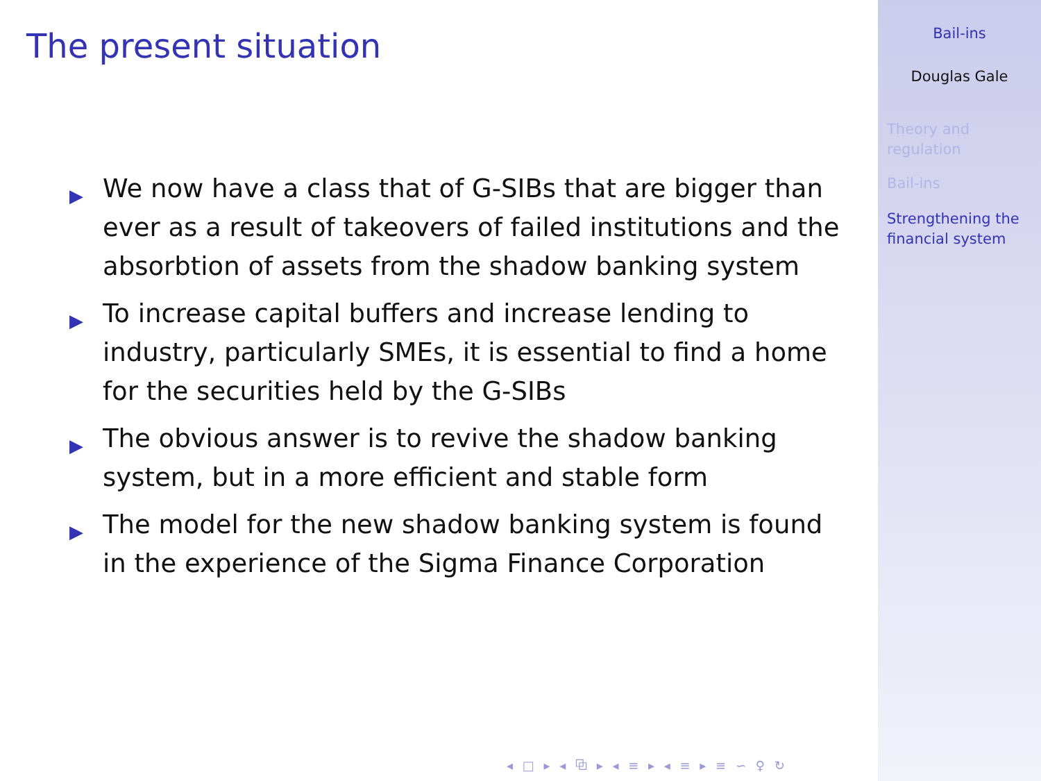The present situation
▶ We now have a class that of G-SIBs that are bigger than ever as a result of takeovers of failed institutions and the absorbtion of assets from the shadow banking system
▶ To increase capital buffers and increase lending to industry, particularly SMEs, it is essential to find a home for the securities held by the G-SIBs
▶ The obvious answer is to revive the shadow banking system, but in a more efficient and stable form
▶ The model for the new shadow banking system is found in the experience of the Sigma Finance Corporation
◂ □ ▸ ◂ ⧉ ▸ ◂ ≡ ▸ ◂ ≡ ▸ ≡ ∽ ♀ ↻
Bail-ins
Douglas Gale
Theory and
regulation
Bail-ins
Strengthening the
financial system